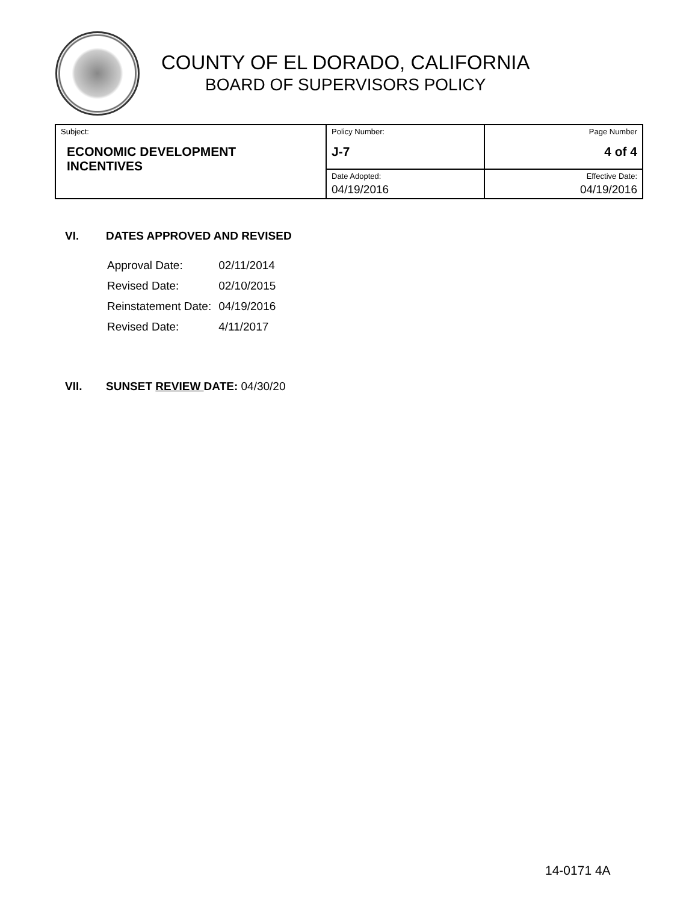COUNTY OF EL DORADO, CALIFORNIA
BOARD OF SUPERVISORS POLICY
| Subject: ECONOMIC DEVELOPMENT INCENTIVES | Policy Number: J-7 | Page Number 4 of 4 |
| | Date Adopted: 04/19/2016 | Effective Date: 04/19/2016 |
VI. DATES APPROVED AND REVISED
| Approval Date: | 02/11/2014 |
| Revised Date: | 02/10/2015 |
| Reinstatement Date: | 04/19/2016 |
| Revised Date: | 4/11/2017 |
VII. SUNSET REVIEW DATE: 04/30/20
14-0171 4A